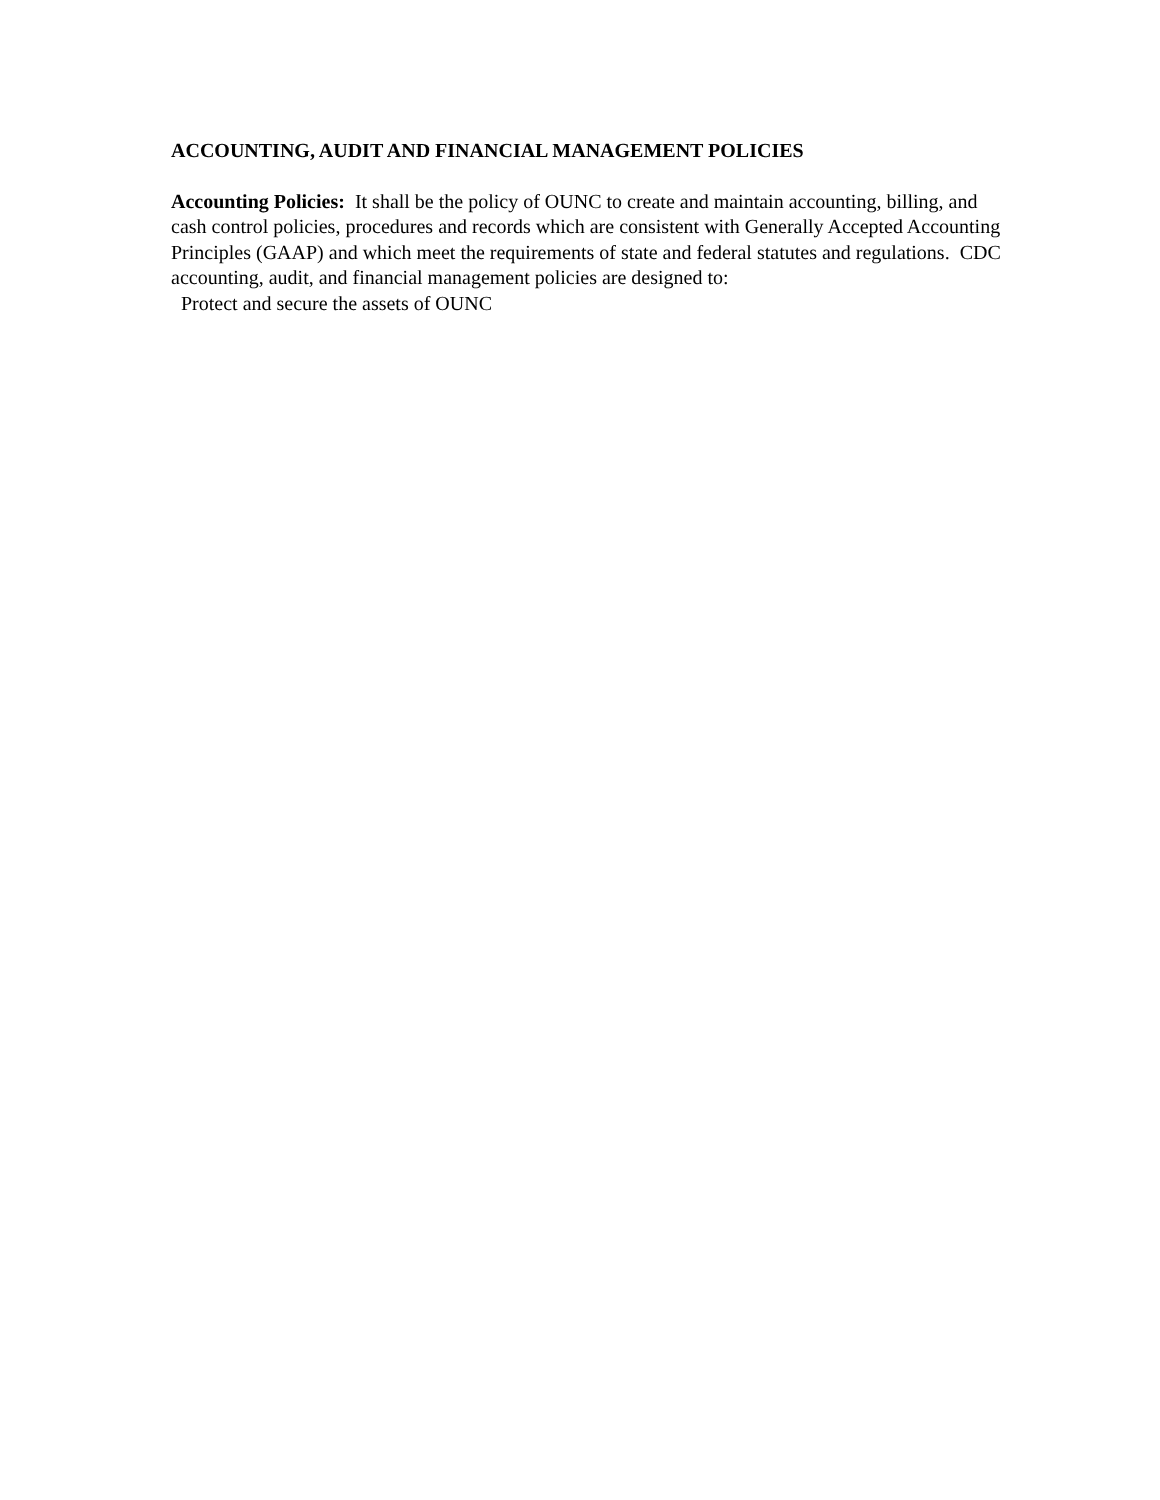ACCOUNTING, AUDIT AND FINANCIAL MANAGEMENT POLICIES
Accounting Policies: It shall be the policy of OUNC to create and maintain accounting, billing, and cash control policies, procedures and records which are consistent with Generally Accepted Accounting Principles (GAAP) and which meet the requirements of state and federal statutes and regulations. CDC accounting, audit, and financial management policies are designed to:
Protect and secure the assets of OUNC